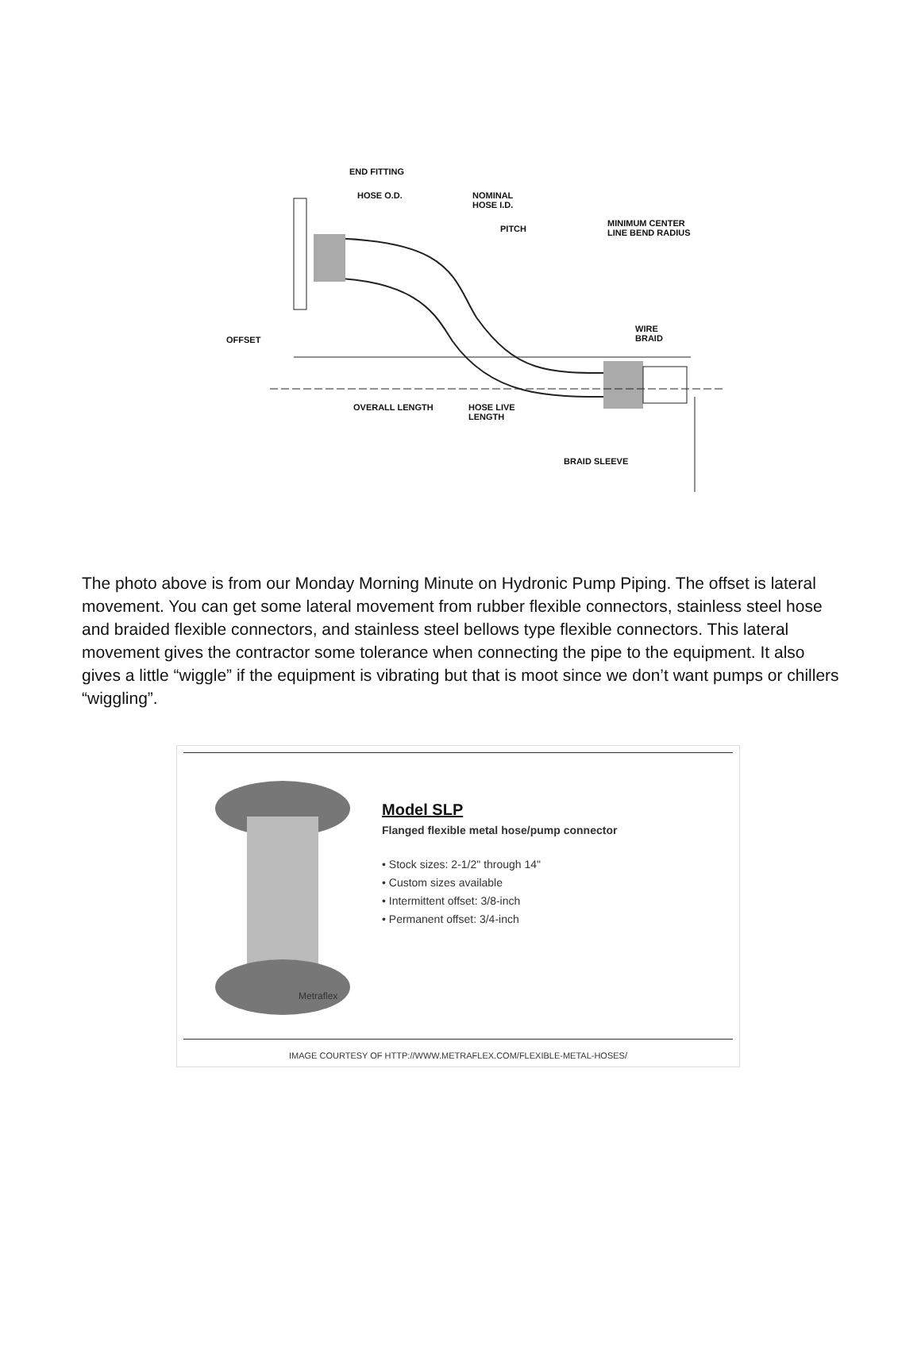END FITTING
HOSE O.D.
NOMINAL
HOSE I.D.
PITCH
MINIMUM CENTER
LINE BEND RADIUS
WIRE
BRAID
OFFSET
OVERALL LENGTH
HOSE LIVE
LENGTH
BRAID SLEEVE
The photo above is from our Monday Morning Minute on Hydronic Pump Piping. The offset is lateral movement. You can get some lateral movement from rubber flexible connectors, stainless steel hose and braided flexible connectors, and stainless steel bellows type flexible connectors. This lateral movement gives the contractor some tolerance when connecting the pipe to the equipment. It also gives a little “wiggle” if the equipment is vibrating but that is moot since we don’t want pumps or chillers “wiggling”.
Metraflex
Model SLP
Flanged flexible metal hose/pump connector
• Stock sizes: 2-1/2" through 14"
• Custom sizes available
• Intermittent offset: 3/8-inch
• Permanent offset: 3/4-inch
IMAGE COURTESY OF HTTP://WWW.METRAFLEX.COM/FLEXIBLE-METAL-HOSES/